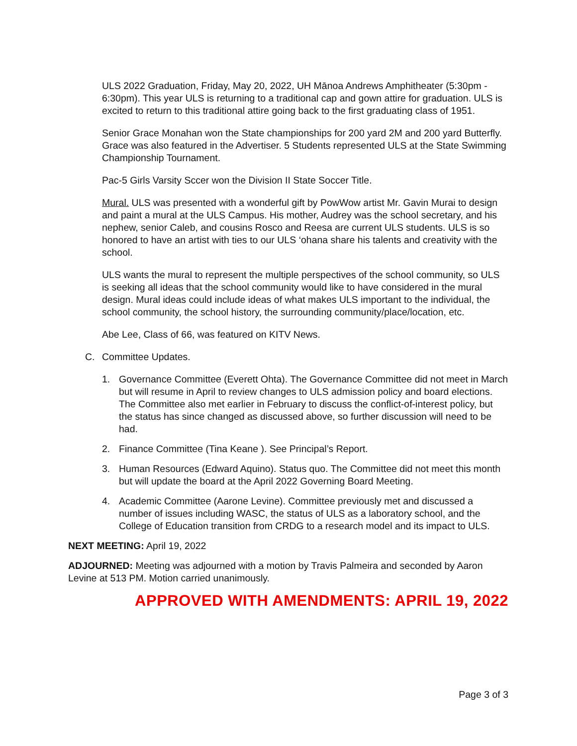ULS 2022 Graduation, Friday, May 20, 2022, UH Mānoa Andrews Amphitheater (5:30pm - 6:30pm). This year ULS is returning to a traditional cap and gown attire for graduation. ULS is excited to return to this traditional attire going back to the first graduating class of 1951.
Senior Grace Monahan won the State championships for 200 yard 2M and 200 yard Butterfly. Grace was also featured in the Advertiser. 5 Students represented ULS at the State Swimming Championship Tournament.
Pac-5 Girls Varsity Sccer won the Division II State Soccer Title.
Mural. ULS was presented with a wonderful gift by PowWow artist Mr. Gavin Murai to design and paint a mural at the ULS Campus. His mother, Audrey was the school secretary, and his nephew, senior Caleb, and cousins Rosco and Reesa are current ULS students. ULS is so honored to have an artist with ties to our ULS ‘ohana share his talents and creativity with the school.
ULS wants the mural to represent the multiple perspectives of the school community, so ULS is seeking all ideas that the school community would like to have considered in the mural design. Mural ideas could include ideas of what makes ULS important to the individual, the school community, the school history, the surrounding community/place/location, etc.
Abe Lee, Class of 66, was featured on KITV News.
C. Committee Updates.
1. Governance Committee (Everett Ohta). The Governance Committee did not meet in March but will resume in April to review changes to ULS admission policy and board elections. The Committee also met earlier in February to discuss the conflict-of-interest policy, but the status has since changed as discussed above, so further discussion will need to be had.
2. Finance Committee (Tina Keane ). See Principal’s Report.
3. Human Resources (Edward Aquino). Status quo. The Committee did not meet this month but will update the board at the April 2022 Governing Board Meeting.
4. Academic Committee (Aarone Levine). Committee previously met and discussed a number of issues including WASC, the status of ULS as a laboratory school, and the College of Education transition from CRDG to a research model and its impact to ULS.
NEXT MEETING: April 19, 2022
ADJOURNED: Meeting was adjourned with a motion by Travis Palmeira and seconded by Aaron Levine at 513 PM. Motion carried unanimously.
APPROVED WITH AMENDMENTS: APRIL 19, 2022
Page 3 of 3